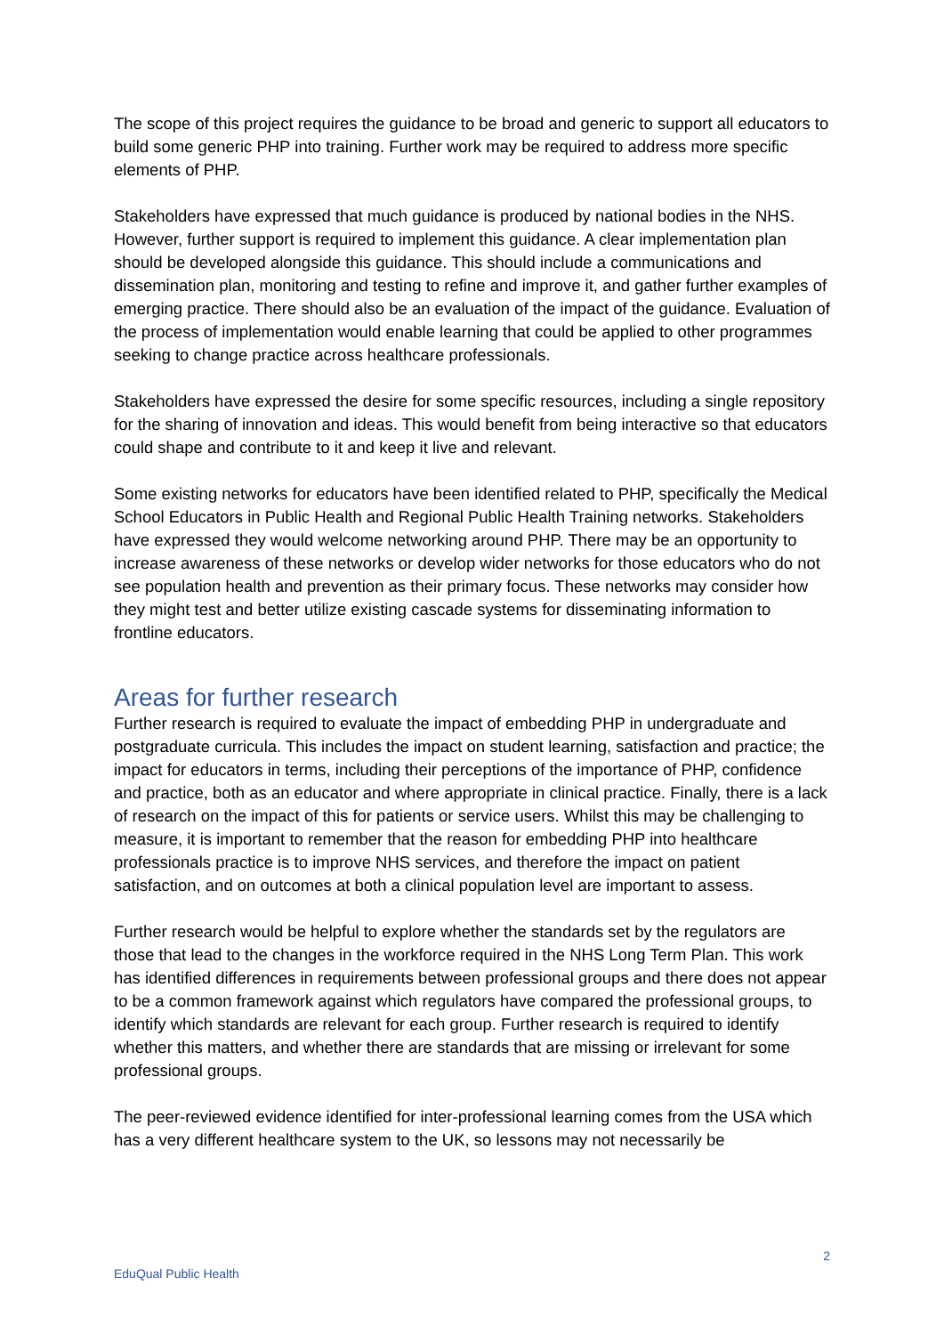The scope of this project requires the guidance to be broad and generic to support all educators to build some generic PHP into training. Further work may be required to address more specific elements of PHP.
Stakeholders have expressed that much guidance is produced by national bodies in the NHS. However, further support is required to implement this guidance. A clear implementation plan should be developed alongside this guidance. This should include a communications and dissemination plan, monitoring and testing to refine and improve it, and gather further examples of emerging practice. There should also be an evaluation of the impact of the guidance. Evaluation of the process of implementation would enable learning that could be applied to other programmes seeking to change practice across healthcare professionals.
Stakeholders have expressed the desire for some specific resources, including a single repository for the sharing of innovation and ideas. This would benefit from being interactive so that educators could shape and contribute to it and keep it live and relevant.
Some existing networks for educators have been identified related to PHP, specifically the Medical School Educators in Public Health and Regional Public Health Training networks. Stakeholders have expressed they would welcome networking around PHP. There may be an opportunity to increase awareness of these networks or develop wider networks for those educators who do not see population health and prevention as their primary focus. These networks may consider how they might test and better utilize existing cascade systems for disseminating information to frontline educators.
Areas for further research
Further research is required to evaluate the impact of embedding PHP in undergraduate and postgraduate curricula. This includes the impact on student learning, satisfaction and practice; the impact for educators in terms, including their perceptions of the importance of PHP, confidence and practice, both as an educator and where appropriate in clinical practice. Finally, there is a lack of research on the impact of this for patients or service users. Whilst this may be challenging to measure, it is important to remember that the reason for embedding PHP into healthcare professionals practice is to improve NHS services, and therefore the impact on patient satisfaction, and on outcomes at both a clinical population level are important to assess.
Further research would be helpful to explore whether the standards set by the regulators are those that lead to the changes in the workforce required in the NHS Long Term Plan. This work has identified differences in requirements between professional groups and there does not appear to be a common framework against which regulators have compared the professional groups, to identify which standards are relevant for each group. Further research is required to identify whether this matters, and whether there are standards that are missing or irrelevant for some professional groups.
The peer-reviewed evidence identified for inter-professional learning comes from the USA which has a very different healthcare system to the UK, so lessons may not necessarily be
2
EduQual Public Health